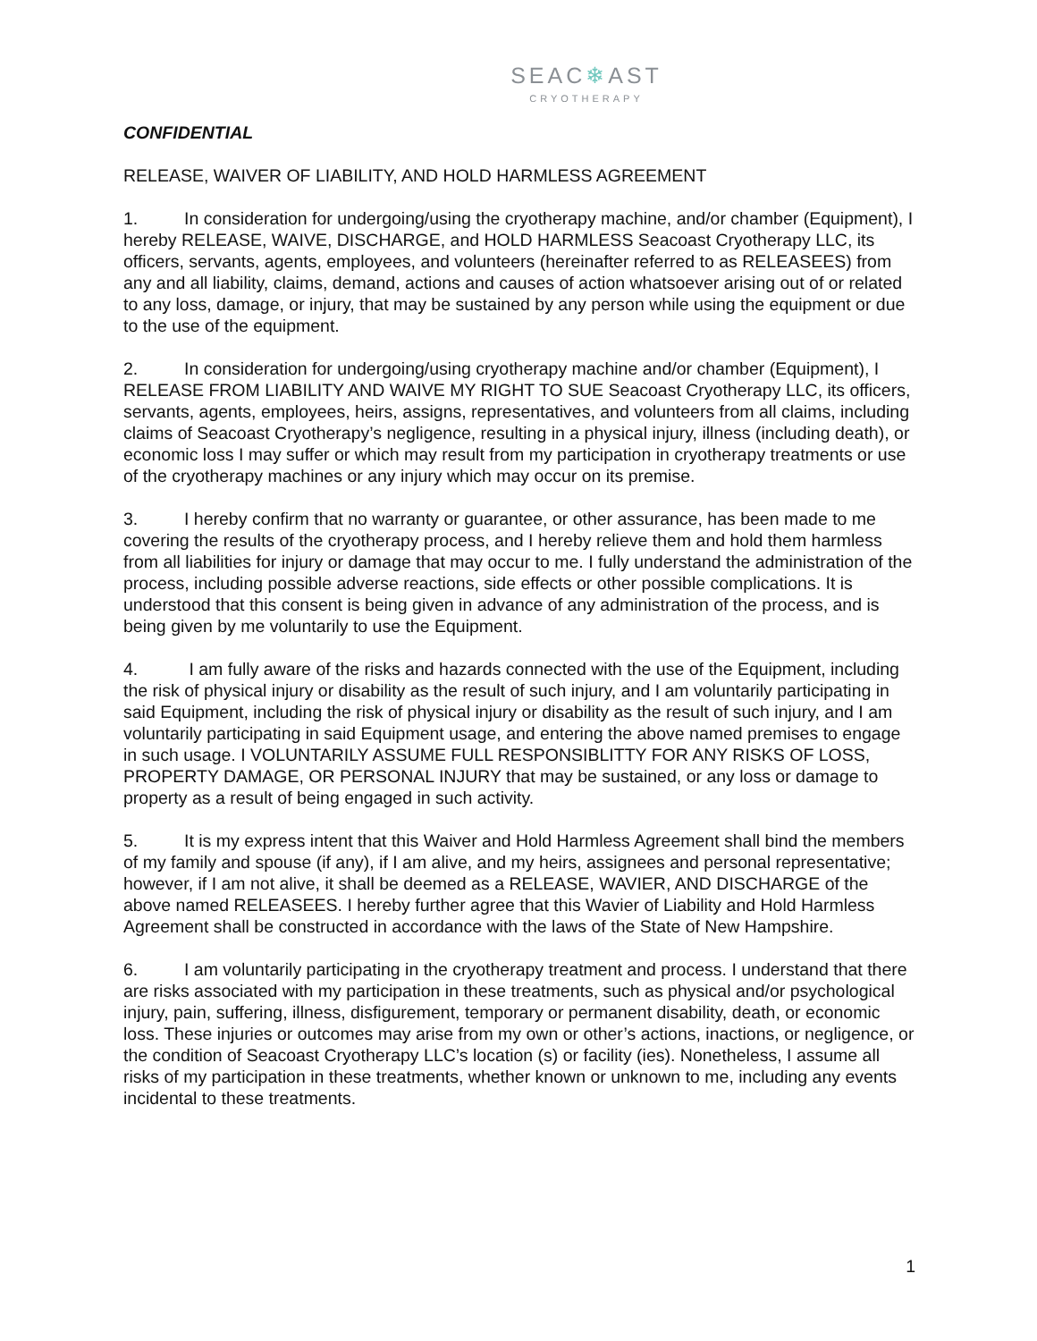SEAC❄AST
CRYOTHERAPY
CONFIDENTIAL
RELEASE, WAIVER OF LIABILITY, AND HOLD HARMLESS AGREEMENT
1. In consideration for undergoing/using the cryotherapy machine, and/or chamber (Equipment), I hereby RELEASE, WAIVE, DISCHARGE, and HOLD HARMLESS Seacoast Cryotherapy LLC, its officers, servants, agents, employees, and volunteers (hereinafter referred to as RELEASEES) from any and all liability, claims, demand, actions and causes of action whatsoever arising out of or related to any loss, damage, or injury, that may be sustained by any person while using the equipment or due to the use of the equipment.
2. In consideration for undergoing/using cryotherapy machine and/or chamber (Equipment), I RELEASE FROM LIABILITY AND WAIVE MY RIGHT TO SUE Seacoast Cryotherapy LLC, its officers, servants, agents, employees, heirs, assigns, representatives, and volunteers from all claims, including claims of Seacoast Cryotherapy’s negligence, resulting in a physical injury, illness (including death), or economic loss I may suffer or which may result from my participation in cryotherapy treatments or use of the cryotherapy machines or any injury which may occur on its premise.
3. I hereby confirm that no warranty or guarantee, or other assurance, has been made to me covering the results of the cryotherapy process, and I hereby relieve them and hold them harmless from all liabilities for injury or damage that may occur to me. I fully understand the administration of the process, including possible adverse reactions, side effects or other possible complications. It is understood that this consent is being given in advance of any administration of the process, and is being given by me voluntarily to use the Equipment.
4. I am fully aware of the risks and hazards connected with the use of the Equipment, including the risk of physical injury or disability as the result of such injury, and I am voluntarily participating in said Equipment, including the risk of physical injury or disability as the result of such injury, and I am voluntarily participating in said Equipment usage, and entering the above named premises to engage in such usage. I VOLUNTARILY ASSUME FULL RESPONSIBLITTY FOR ANY RISKS OF LOSS, PROPERTY DAMAGE, OR PERSONAL INJURY that may be sustained, or any loss or damage to property as a result of being engaged in such activity.
5. It is my express intent that this Waiver and Hold Harmless Agreement shall bind the members of my family and spouse (if any), if I am alive, and my heirs, assignees and personal representative; however, if I am not alive, it shall be deemed as a RELEASE, WAVIER, AND DISCHARGE of the above named RELEASEES. I hereby further agree that this Wavier of Liability and Hold Harmless Agreement shall be constructed in accordance with the laws of the State of New Hampshire.
6. I am voluntarily participating in the cryotherapy treatment and process. I understand that there are risks associated with my participation in these treatments, such as physical and/or psychological injury, pain, suffering, illness, disfigurement, temporary or permanent disability, death, or economic loss. These injuries or outcomes may arise from my own or other’s actions, inactions, or negligence, or the condition of Seacoast Cryotherapy LLC’s location (s) or facility (ies). Nonetheless, I assume all risks of my participation in these treatments, whether known or unknown to me, including any events incidental to these treatments.
1